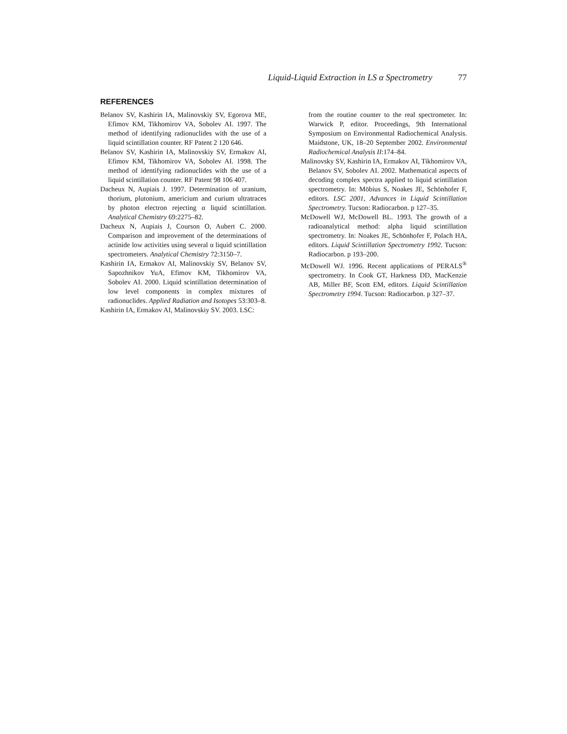Liquid-Liquid Extraction in LS α Spectrometry 77
REFERENCES
Belanov SV, Kashirin IA, Malinovskiy SV, Egorova ME, Efimov KM, Tikhomirov VA, Sobolev AI. 1997. The method of identifying radionuclides with the use of a liquid scintillation counter. RF Patent 2 120 646.
Belanov SV, Kashirin IA, Malinovskiy SV, Ermakov AI, Efimov KM, Tikhomirov VA, Sobolev AI. 1998. The method of identifying radionuclides with the use of a liquid scintillation counter. RF Patent 98 106 407.
Dacheux N, Aupiais J. 1997. Determination of uranium, thorium, plutonium, americium and curium ultratraces by photon electron rejecting α liquid scintillation. Analytical Chemistry 69:2275–82.
Dacheux N, Aupiais J, Courson O, Aubert C. 2000. Comparison and improvement of the determinations of actinide low activities using several α liquid scintillation spectrometers. Analytical Chemistry 72:3150–7.
Kashirin IA, Ermakov AI, Malinovskiy SV, Belanov SV, Sapozhnikov YuA, Efimov KM, Tikhomirov VA, Sobolev AI. 2000. Liquid scintillation determination of low level components in complex mixtures of radionuclides. Applied Radiation and Isotopes 53:303–8.
Kashirin IA, Ermakov AI, Malinovskiy SV. 2003. LSC:
from the routine counter to the real spectrometer. In: Warwick P, editor. Proceedings, 9th International Symposium on Environmental Radiochemical Analysis. Maidstone, UK, 18–20 September 2002. Environmental Radiochemical Analysis II:174–84.
Malinovsky SV, Kashirin IA, Ermakov AI, Tikhomirov VA, Belanov SV, Sobolev AI. 2002. Mathematical aspects of decoding complex spectra applied to liquid scintillation spectrometry. In: Möbius S, Noakes JE, Schönhofer F, editors. LSC 2001, Advances in Liquid Scintillation Spectrometry. Tucson: Radiocarbon. p 127–35.
McDowell WJ, McDowell BL. 1993. The growth of a radioanalytical method: alpha liquid scintillation spectrometry. In: Noakes JE, Schönhofer F, Polach HA, editors. Liquid Scintillation Spectrometry 1992. Tucson: Radiocarbon. p 193–200.
McDowell WJ. 1996. Recent applications of PERALS<sup>®</sup> spectrometry. In Cook GT, Harkness DD, MacKenzie AB, Miller BF, Scott EM, editors. Liquid Scintillation Spectrometry 1994. Tucson: Radiocarbon. p 327–37.